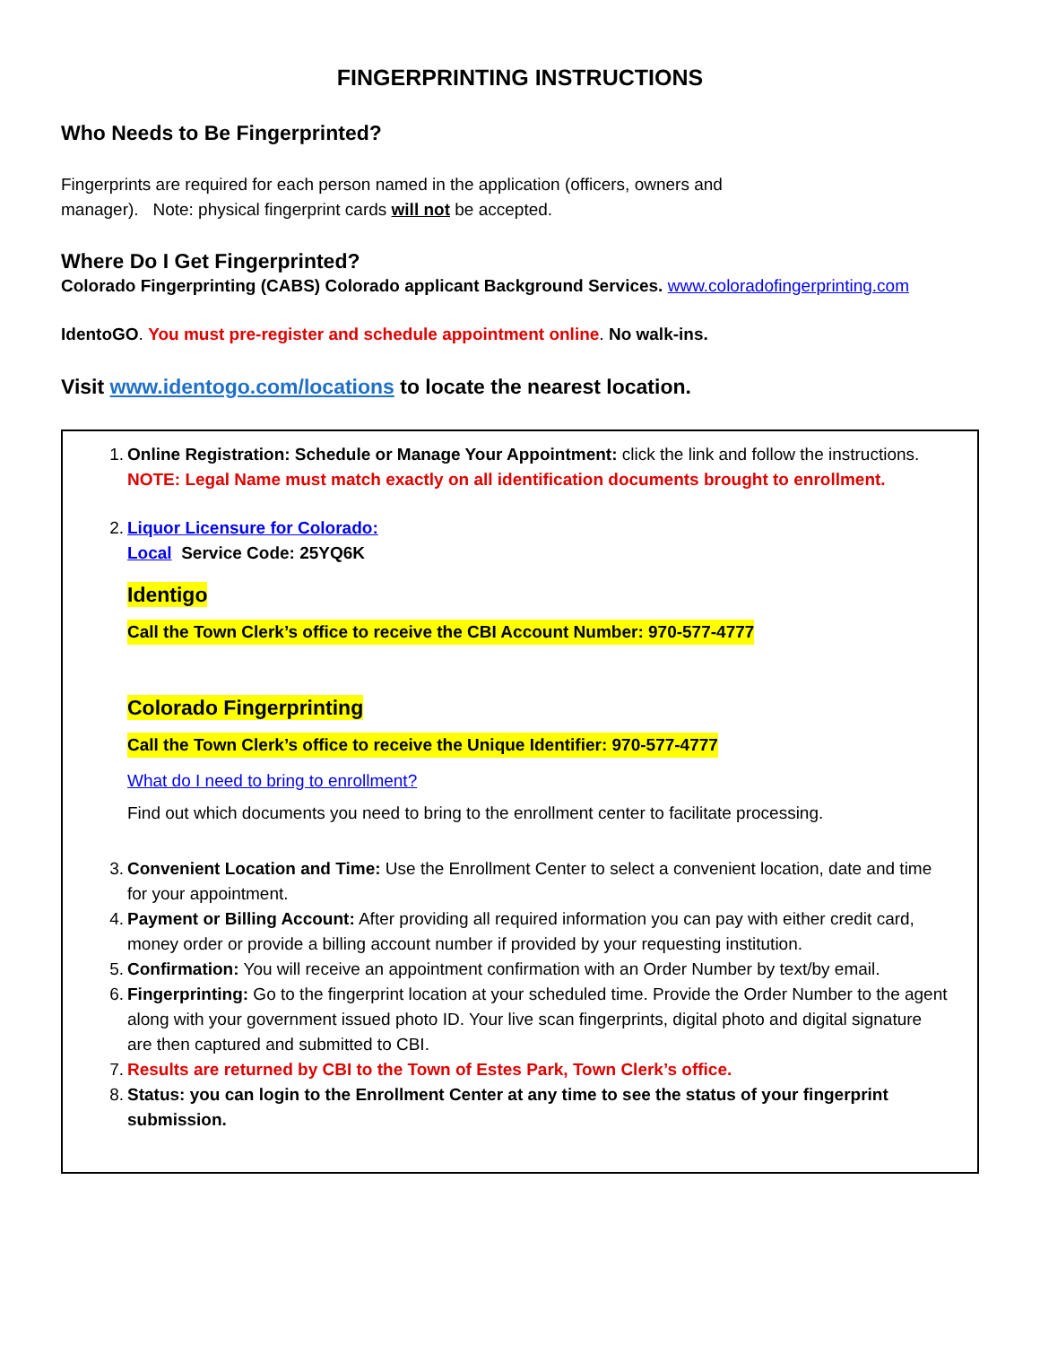FINGERPRINTING INSTRUCTIONS
Who Needs to Be Fingerprinted?
Fingerprints are required for each person named in the application (officers, owners and
manager). Note: physical fingerprint cards will not be accepted.
Where Do I Get Fingerprinted?
Colorado Fingerprinting (CABS) Colorado applicant Background Services. www.coloradofingerprinting.com
IdentoGO. You must pre-register and schedule appointment online. No walk-ins.
Visit www.identogo.com/locations to locate the nearest location.
1. Online Registration: Schedule or Manage Your Appointment: click the link and follow the instructions.
NOTE: Legal Name must match exactly on all identification documents brought to enrollment.
2. Liquor Licensure for Colorado:
Local Service Code: 25YQ6K
Identigo
Call the Town Clerk’s office to receive the CBI Account Number: 970-577-4777
Colorado Fingerprinting
Call the Town Clerk’s office to receive the Unique Identifier: 970-577-4777
What do I need to bring to enrollment?
Find out which documents you need to bring to the enrollment center to facilitate processing.
3. Convenient Location and Time: Use the Enrollment Center to select a convenient location, date and time for your appointment.
4. Payment or Billing Account: After providing all required information you can pay with either credit card, money order or provide a billing account number if provided by your requesting institution.
5. Confirmation: You will receive an appointment confirmation with an Order Number by text/by email.
6. Fingerprinting: Go to the fingerprint location at your scheduled time. Provide the Order Number to the agent along with your government issued photo ID. Your live scan fingerprints, digital photo and digital signature are then captured and submitted to CBI.
7. Results are returned by CBI to the Town of Estes Park, Town Clerk’s office.
8. Status: you can login to the Enrollment Center at any time to see the status of your fingerprint submission.